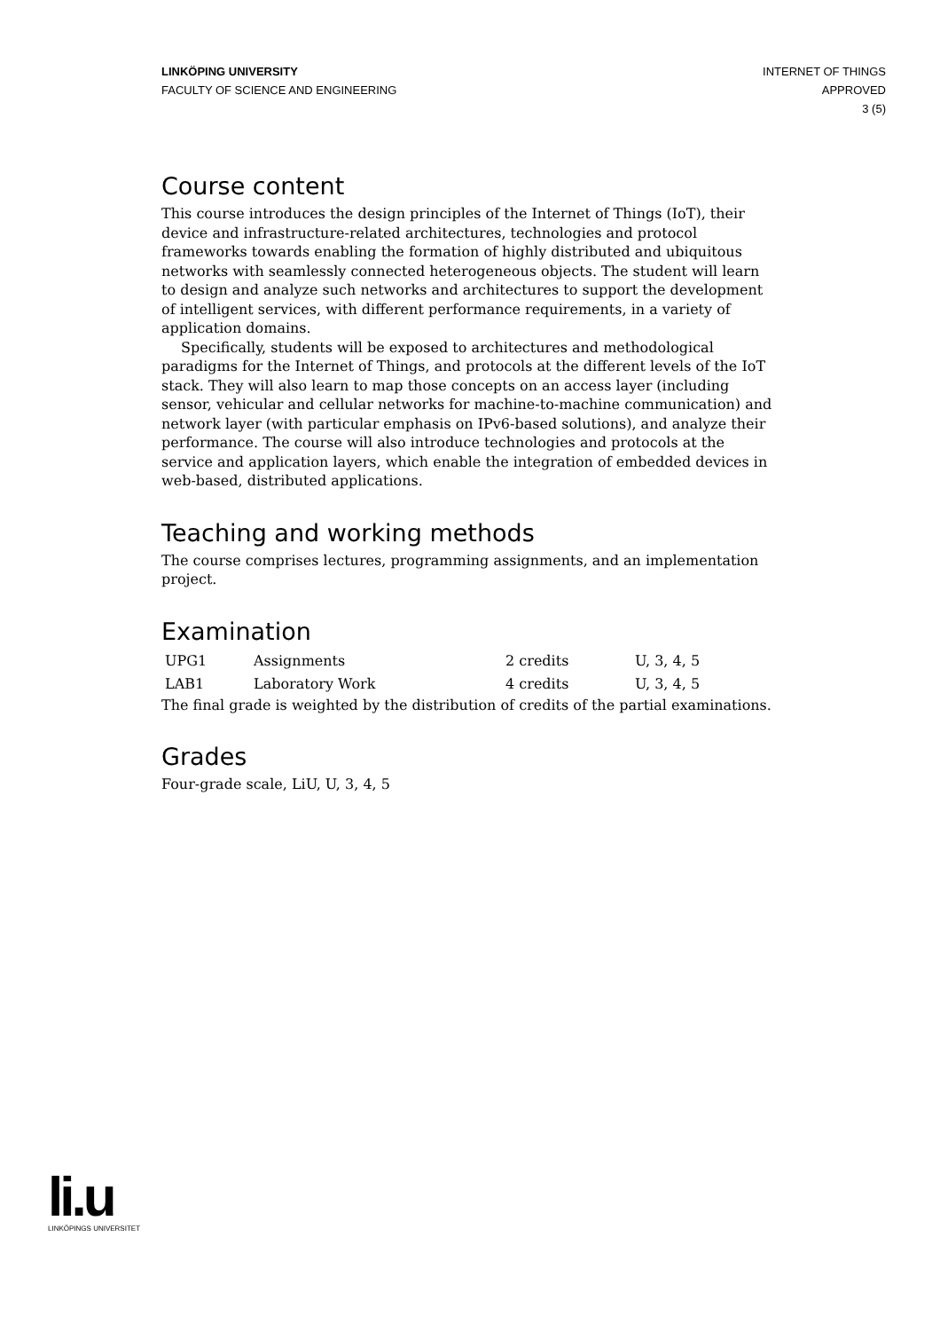LINKÖPING UNIVERSITY
FACULTY OF SCIENCE AND ENGINEERING
INTERNET OF THINGS
APPROVED
3 (5)
Course content
This course introduces the design principles of the Internet of Things (IoT), their device and infrastructure-related architectures, technologies and protocol frameworks towards enabling the formation of highly distributed and ubiquitous networks with seamlessly connected heterogeneous objects. The student will learn to design and analyze such networks and architectures to support the development of intelligent services, with different performance requirements, in a variety of application domains.
Specifically, students will be exposed to architectures and methodological paradigms for the Internet of Things, and protocols at the different levels of the IoT stack. They will also learn to map those concepts on an access layer (including sensor, vehicular and cellular networks for machine-to-machine communication) and network layer (with particular emphasis on IPv6-based solutions), and analyze their performance. The course will also introduce technologies and protocols at the service and application layers, which enable the integration of embedded devices in web-based, distributed applications.
Teaching and working methods
The course comprises lectures, programming assignments, and an implementation project.
Examination
| UPG1 | Assignments | 2 credits | U, 3, 4, 5 |
| LAB1 | Laboratory Work | 4 credits | U, 3, 4, 5 |
The final grade is weighted by the distribution of credits of the partial examinations.
Grades
Four-grade scale, LiU, U, 3, 4, 5
li.u
LINKÖPINGS UNIVERSITET